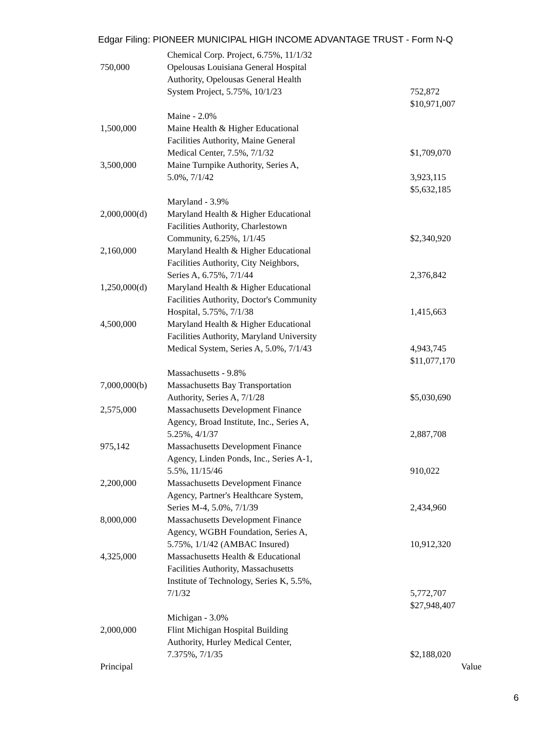Edgar Filing: PIONEER MUNICIPAL HIGH INCOME ADVANTAGE TRUST - Form N-Q
| | Chemical Corp. Project, 6.75%, 11/1/32 | |
| 750,000 | Opelousas Louisiana General Hospital Authority, Opelousas General Health System Project, 5.75%, 10/1/23 | 752,872 |
| | | $10,971,007 |
| | Maine - 2.0% | |
| 1,500,000 | Maine Health & Higher Educational Facilities Authority, Maine General Medical Center, 7.5%, 7/1/32 | $1,709,070 |
| 3,500,000 | Maine Turnpike Authority, Series A, 5.0%, 7/1/42 | 3,923,115 |
| | | $5,632,185 |
| | Maryland - 3.9% | |
| 2,000,000(d) | Maryland Health & Higher Educational Facilities Authority, Charlestown Community, 6.25%, 1/1/45 | $2,340,920 |
| 2,160,000 | Maryland Health & Higher Educational Facilities Authority, City Neighbors, Series A, 6.75%, 7/1/44 | 2,376,842 |
| 1,250,000(d) | Maryland Health & Higher Educational Facilities Authority, Doctor's Community Hospital, 5.75%, 7/1/38 | 1,415,663 |
| 4,500,000 | Maryland Health & Higher Educational Facilities Authority, Maryland University Medical System, Series A, 5.0%, 7/1/43 | 4,943,745 |
| | | $11,077,170 |
| | Massachusetts - 9.8% | |
| 7,000,000(b) | Massachusetts Bay Transportation Authority, Series A, 7/1/28 | $5,030,690 |
| 2,575,000 | Massachusetts Development Finance Agency, Broad Institute, Inc., Series A, 5.25%, 4/1/37 | 2,887,708 |
| 975,142 | Massachusetts Development Finance Agency, Linden Ponds, Inc., Series A-1, 5.5%, 11/15/46 | 910,022 |
| 2,200,000 | Massachusetts Development Finance Agency, Partner's Healthcare System, Series M-4, 5.0%, 7/1/39 | 2,434,960 |
| 8,000,000 | Massachusetts Development Finance Agency, WGBH Foundation, Series A, 5.75%, 1/1/42 (AMBAC Insured) | 10,912,320 |
| 4,325,000 | Massachusetts Health & Educational Facilities Authority, Massachusetts Institute of Technology, Series K, 5.5%, 7/1/32 | 5,772,707 |
| | | $27,948,407 |
| | Michigan - 3.0% | |
| 2,000,000 | Flint Michigan Hospital Building Authority, Hurley Medical Center, 7.375%, 7/1/35 | $2,188,020 |
| Principal | | Value |
6